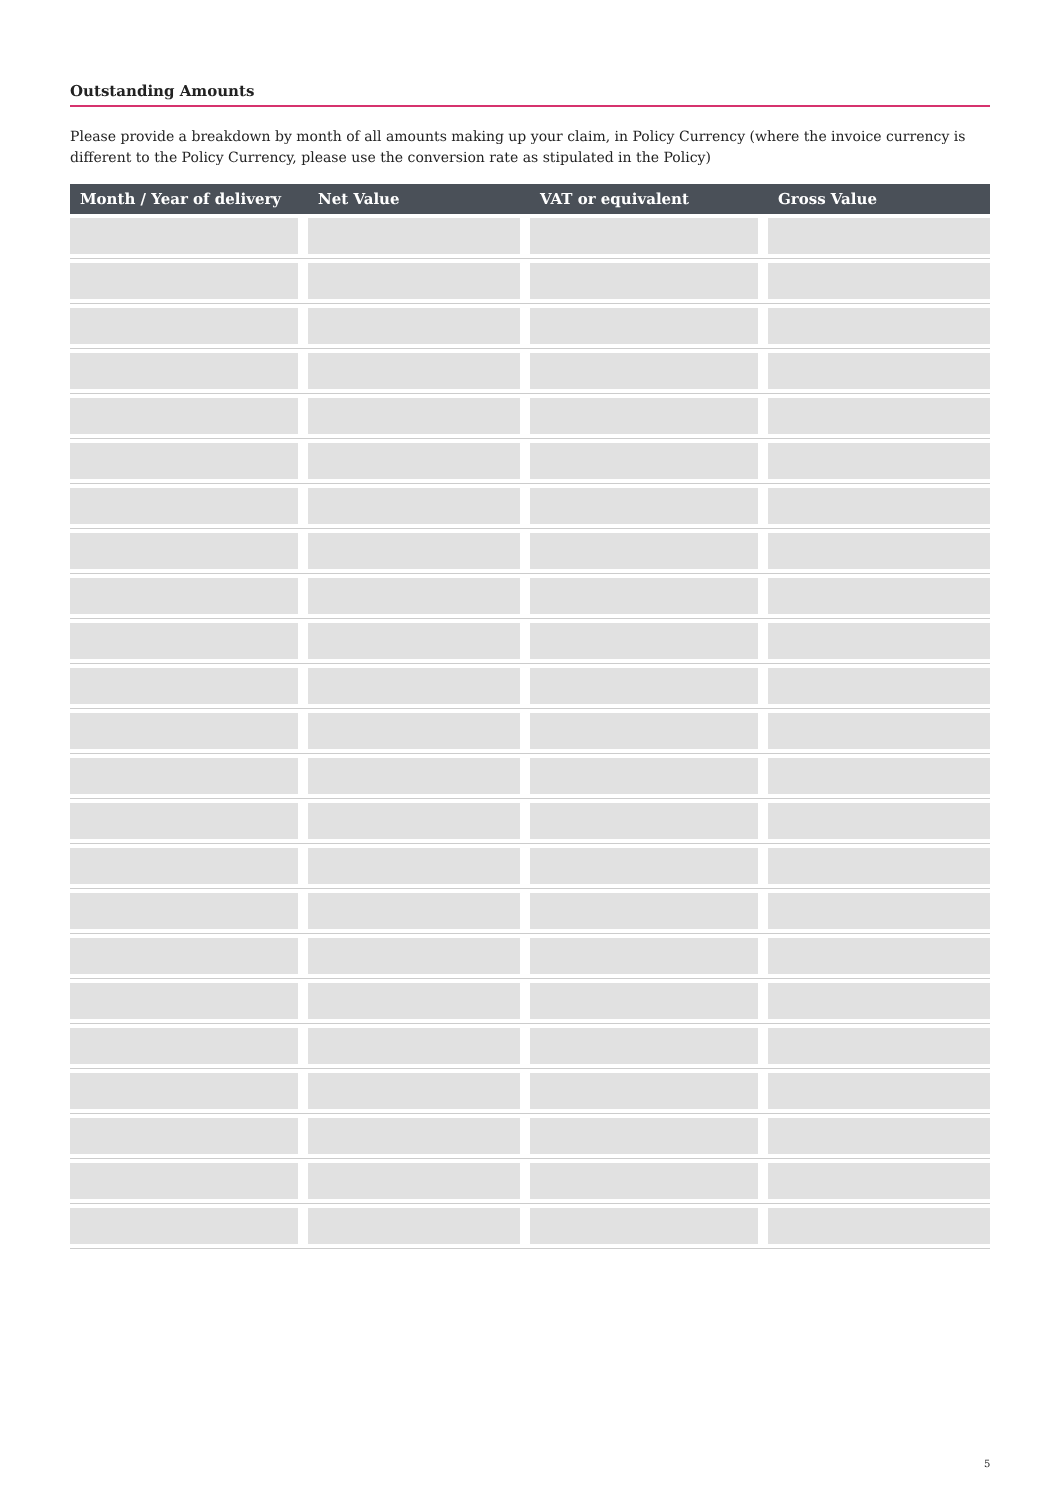Outstanding Amounts
Please provide a breakdown by month of all amounts making up your claim, in Policy Currency (where the invoice currency is different to the Policy Currency, please use the conversion rate as stipulated in the Policy)
| Month / Year of delivery | Net Value | VAT or equivalent | Gross Value |
| --- | --- | --- | --- |
5